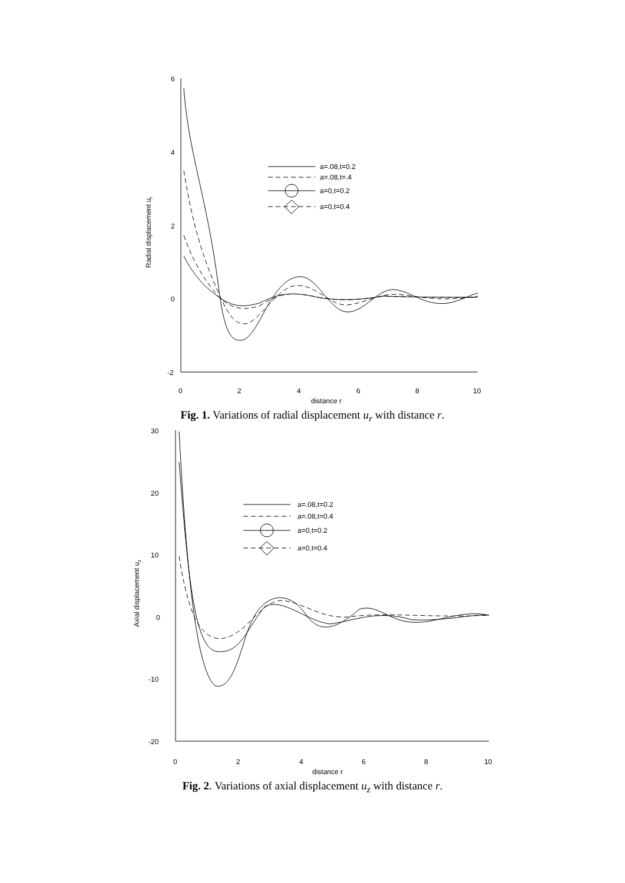6
4
2
0
-2
0
2
4
6
8
10
distance r
a=.08,t=0.2
a=.08,t=.4
a=0,t=0.2
a=0,t=0.4
Radial displacement ur
Fig. 1. Variations of radial displacement u<sub>r</sub> with distance r.
30
20
10
0
-10
-20
0
2
4
6
8
10
distance r
a=.08,t=0.2
a=.08,t=0.4
a=0,t=0.2
a=0,t=0.4
Axial displacement uz
Fig. 2. Variations of axial displacement u<sub>z</sub> with distance r.